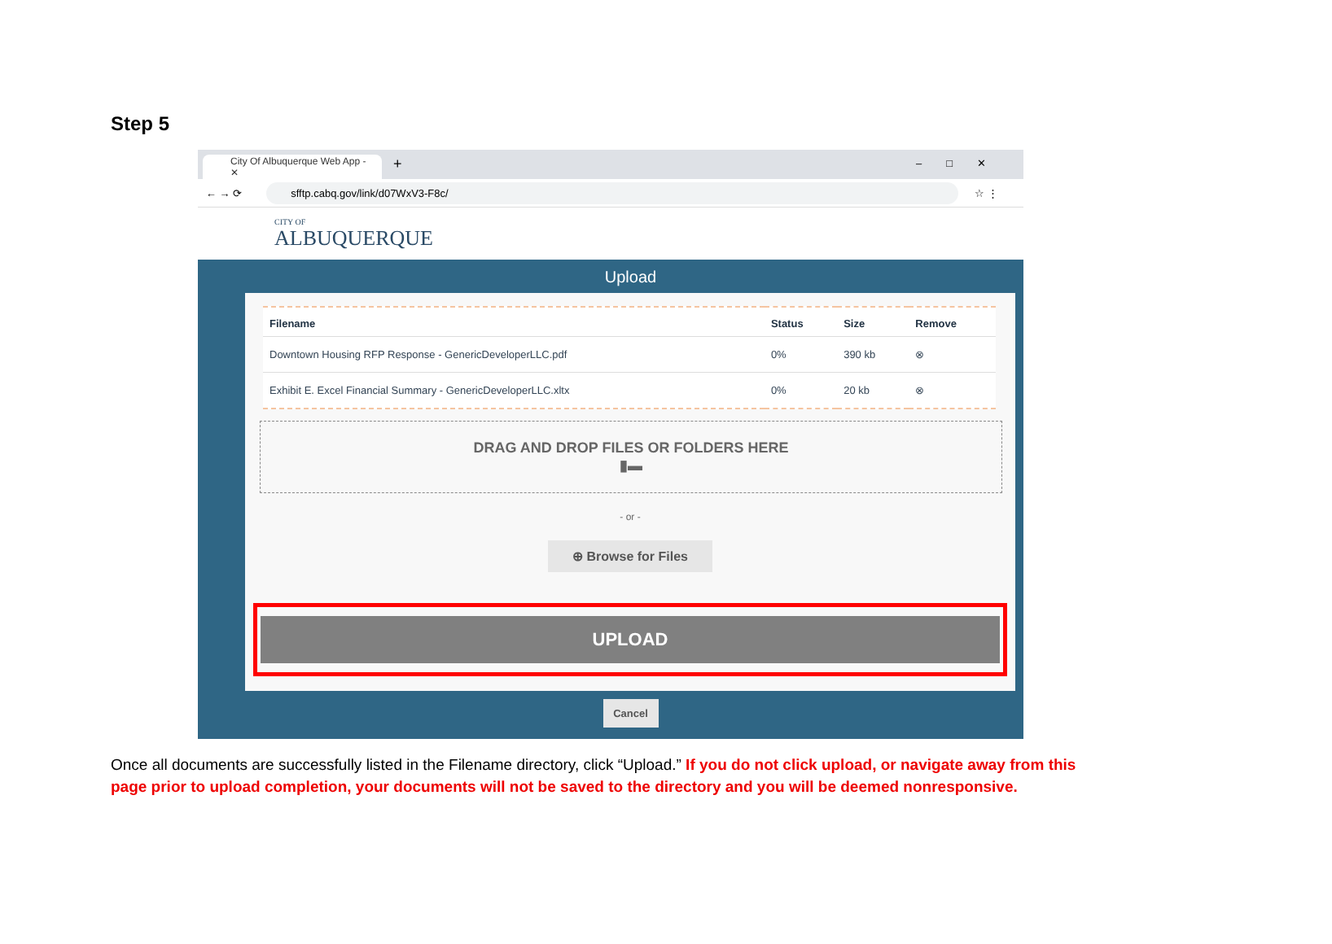Step 5
City Of Albuquerque Web App - ✕
+ –□✕
← → ⟳ sfftp.cabq.gov/link/d07WxV3-F8c/ ☆ ⋮
CITY OF
ALBUQUERQUE
Upload
| Filename | Status | Size | Remove |
| --- | --- | --- | --- |
| Downtown Housing RFP Response - GenericDeveloperLLC.pdf | 0% | 390 kb | ⊗ |
| Exhibit E. Excel Financial Summary - GenericDeveloperLLC.xltx | 0% | 20 kb | ⊗ |
DRAG AND DROP FILES OR FOLDERS HERE
▮▬
- or -
⊕ Browse for Files
UPLOAD
Cancel
Once all documents are successfully listed in the Filename directory, click “Upload.” If you do not click upload, or navigate away from this page prior to upload completion, your documents will not be saved to the directory and you will be deemed nonresponsive.